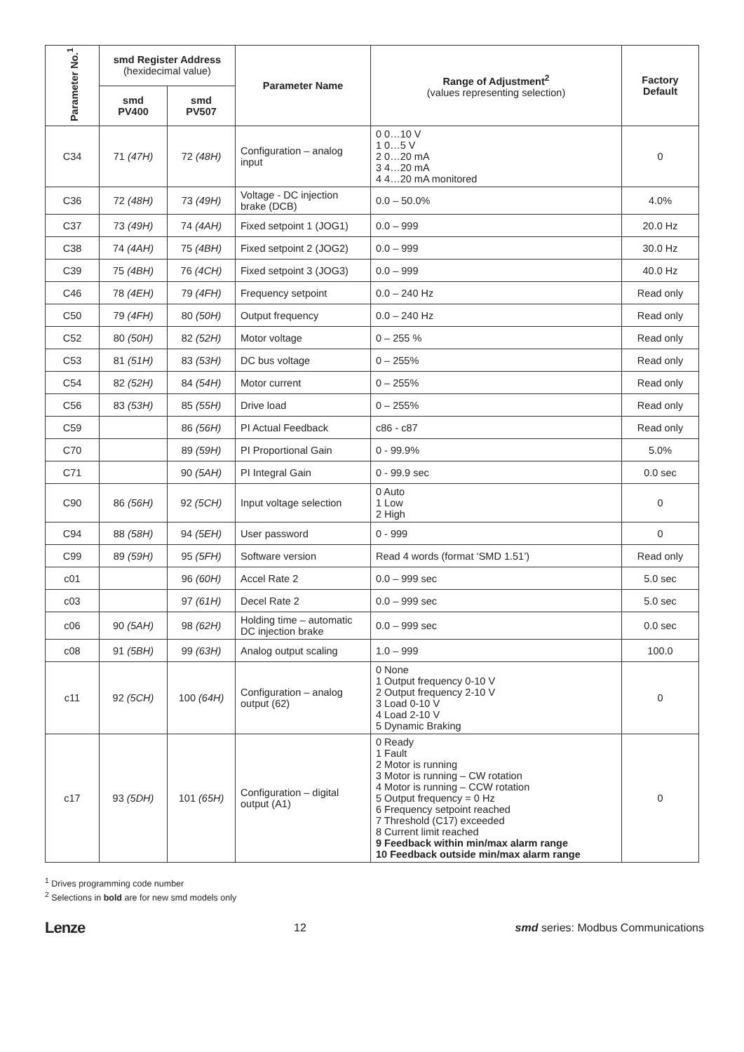| Parameter No.<sup>1</sup> | smd Register Address (hexidecimal value) | | Parameter Name | Range of Adjustment<sup>2</sup> (values representing selection) | Factory Default |
| --- | --- | --- | --- | --- | --- |
| | smd PV400 | smd PV507 | | | |
| C34 | 71 (47H) | 72 (48H) | Configuration – analog input | 0 0…10 V 1 0…5 V 2 0…20 mA 3 4…20 mA 4 4…20 mA monitored | 0 |
| C36 | 72 (48H) | 73 (49H) | Voltage - DC injection brake (DCB) | 0.0 – 50.0% | 4.0% |
| C37 | 73 (49H) | 74 (4AH) | Fixed setpoint 1 (JOG1) | 0.0 – 999 | 20.0 Hz |
| C38 | 74 (4AH) | 75 (4BH) | Fixed setpoint 2 (JOG2) | 0.0 – 999 | 30.0 Hz |
| C39 | 75 (4BH) | 76 (4CH) | Fixed setpoint 3 (JOG3) | 0.0 – 999 | 40.0 Hz |
| C46 | 78 (4EH) | 79 (4FH) | Frequency setpoint | 0.0 – 240 Hz | Read only |
| C50 | 79 (4FH) | 80 (50H) | Output frequency | 0.0 – 240 Hz | Read only |
| C52 | 80 (50H) | 82 (52H) | Motor voltage | 0 – 255 % | Read only |
| C53 | 81 (51H) | 83 (53H) | DC bus voltage | 0 – 255% | Read only |
| C54 | 82 (52H) | 84 (54H) | Motor current | 0 – 255% | Read only |
| C56 | 83 (53H) | 85 (55H) | Drive load | 0 – 255% | Read only |
| C59 | | 86 (56H) | PI Actual Feedback | c86 - c87 | Read only |
| C70 | | 89 (59H) | PI Proportional Gain | 0 - 99.9% | 5.0% |
| C71 | | 90 (5AH) | PI Integral Gain | 0 - 99.9 sec | 0.0 sec |
| C90 | 86 (56H) | 92 (5CH) | Input voltage selection | 0 Auto 1 Low 2 High | 0 |
| C94 | 88 (58H) | 94 (5EH) | User password | 0 - 999 | 0 |
| C99 | 89 (59H) | 95 (5FH) | Software version | Read 4 words (format ‘SMD 1.51’) | Read only |
| c01 | | 96 (60H) | Accel Rate 2 | 0.0 – 999 sec | 5.0 sec |
| c03 | | 97 (61H) | Decel Rate 2 | 0.0 – 999 sec | 5.0 sec |
| c06 | 90 (5AH) | 98 (62H) | Holding time – automatic DC injection brake | 0.0 – 999 sec | 0.0 sec |
| c08 | 91 (5BH) | 99 (63H) | Analog output scaling | 1.0 – 999 | 100.0 |
| c11 | 92 (5CH) | 100 (64H) | Configuration – analog output (62) | 0 None 1 Output frequency 0-10 V 2 Output frequency 2-10 V 3 Load 0-10 V 4 Load 2-10 V 5 Dynamic Braking | 0 |
| c17 | 93 (5DH) | 101 (65H) | Configuration – digital output (A1) | 0 Ready 1 Fault 2 Motor is running 3 Motor is running – CW rotation 4 Motor is running – CCW rotation 5 Output frequency = 0 Hz 6 Frequency setpoint reached 7 Threshold (C17) exceeded 8 Current limit reached 9 Feedback within min/max alarm range 10 Feedback outside min/max alarm range | 0 |
<sup>1</sup> Drives programming code number
<sup>2</sup> Selections in bold are for new smd models only
Lenze 12 smd series: Modbus Communications